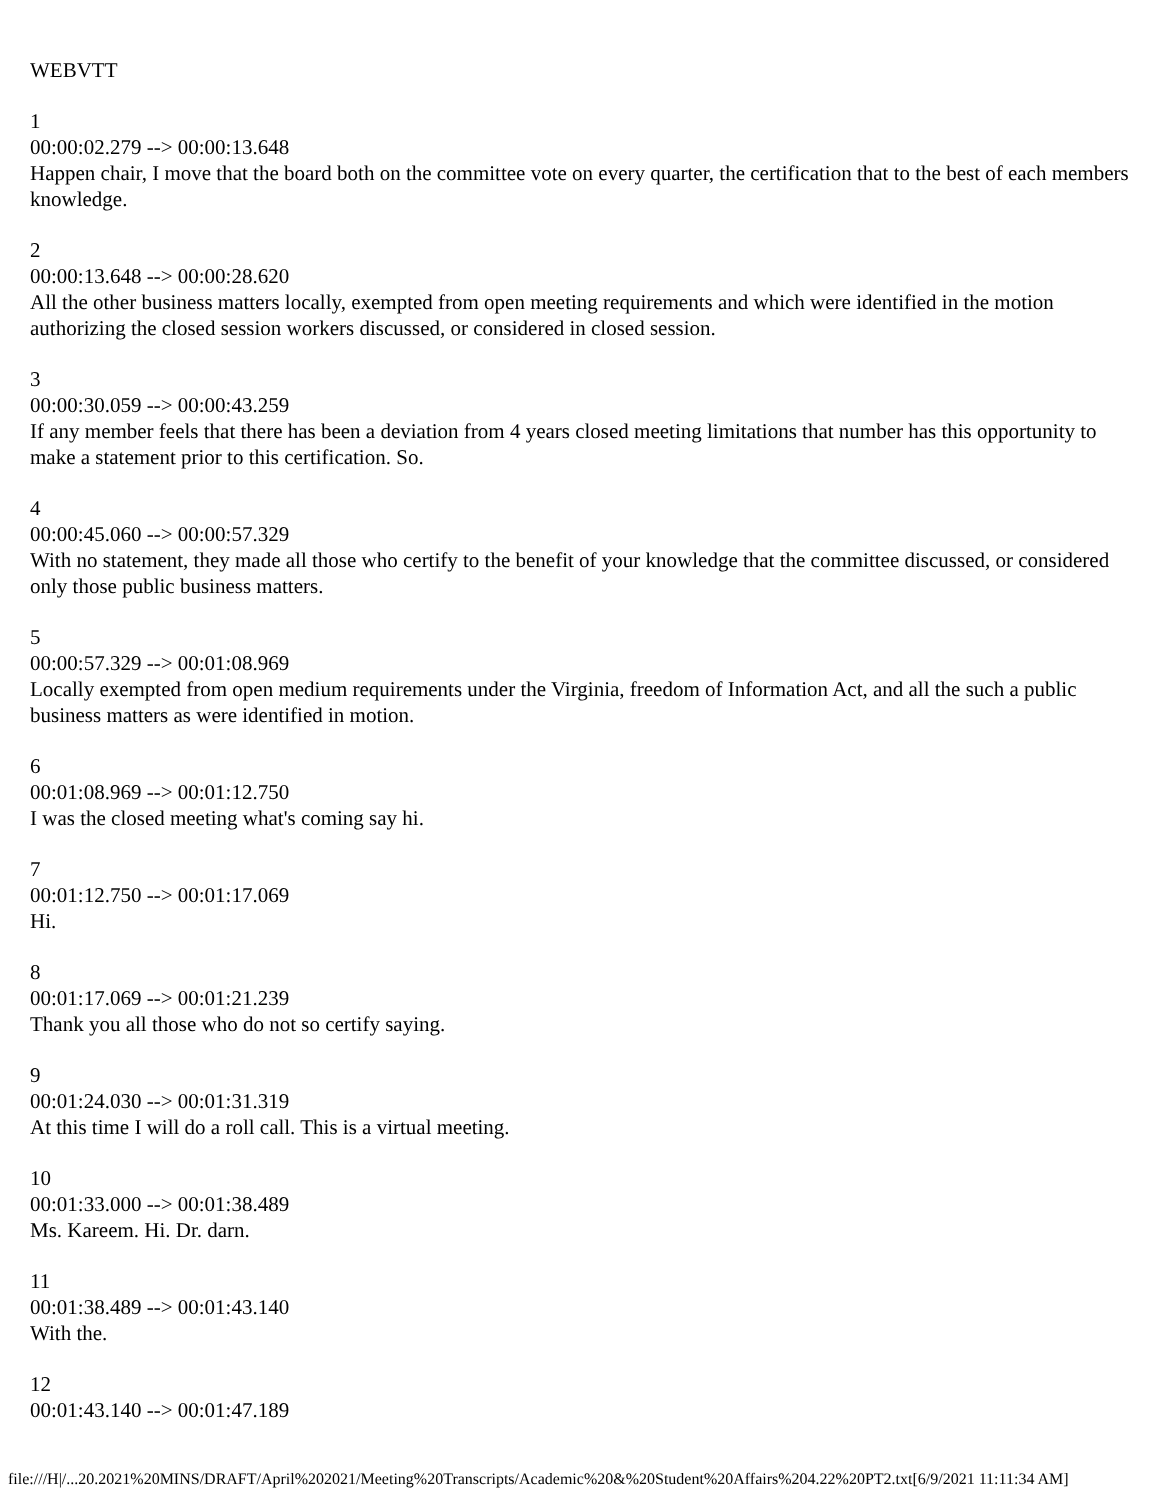WEBVTT
1
00:00:02.279 --> 00:00:13.648
Happen chair, I move that the board both on the committee vote on every quarter, the certification that to the best of each members knowledge.
2
00:00:13.648 --> 00:00:28.620
All the other business matters locally, exempted from open meeting requirements and which were identified in the motion authorizing the closed session workers discussed, or considered in closed session.
3
00:00:30.059 --> 00:00:43.259
If any member feels that there has been a deviation from 4 years closed meeting limitations that number has this opportunity to make a statement prior to this certification. So.
4
00:00:45.060 --> 00:00:57.329
With no statement, they made all those who certify to the benefit of your knowledge that the committee discussed, or considered only those public business matters.
5
00:00:57.329 --> 00:01:08.969
Locally exempted from open medium requirements under the Virginia, freedom of Information Act, and all the such a public business matters as were identified in motion.
6
00:01:08.969 --> 00:01:12.750
I was the closed meeting what's coming say hi.
7
00:01:12.750 --> 00:01:17.069
Hi.
8
00:01:17.069 --> 00:01:21.239
Thank you all those who do not so certify saying.
9
00:01:24.030 --> 00:01:31.319
At this time I will do a roll call. This is a virtual meeting.
10
00:01:33.000 --> 00:01:38.489
Ms. Kareem. Hi. Dr. darn.
11
00:01:38.489 --> 00:01:43.140
With the.
12
00:01:43.140 --> 00:01:47.189
file:///H|/...20.2021%20MINS/DRAFT/April%202021/Meeting%20Transcripts/Academic%20&%20Student%20Affairs%204.22%20PT2.txt[6/9/2021 11:11:34 AM]